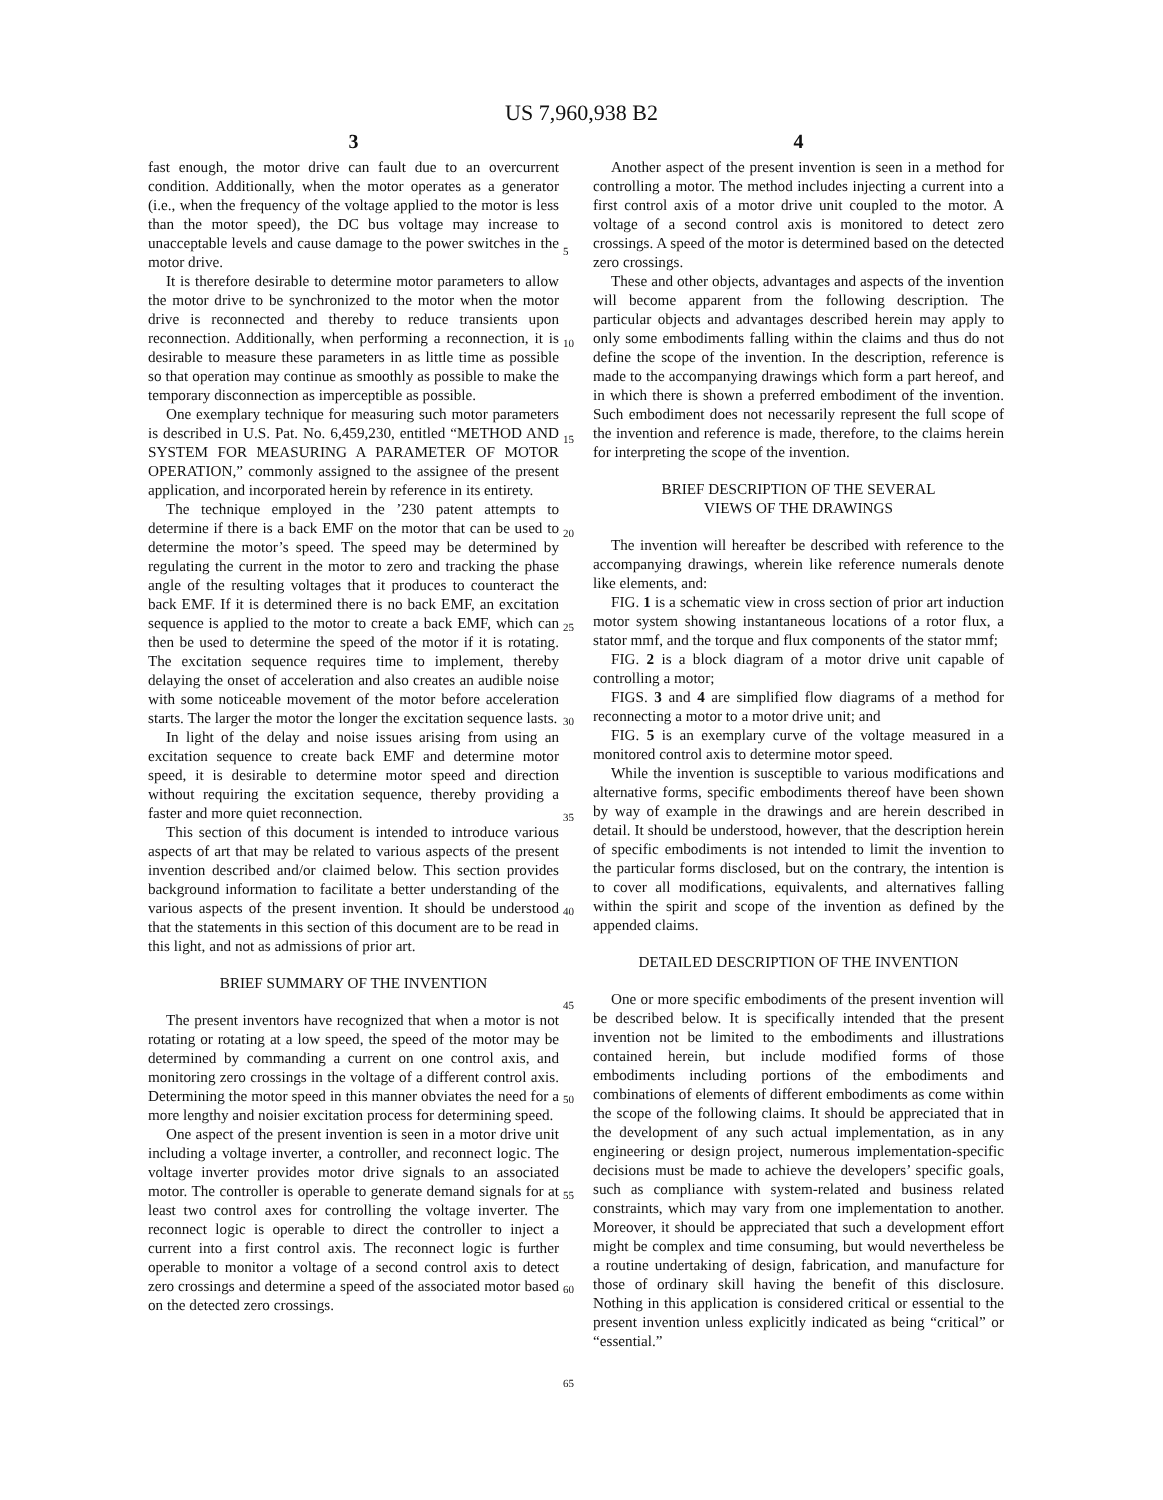US 7,960,938 B2
3
fast enough, the motor drive can fault due to an overcurrent condition. Additionally, when the motor operates as a generator (i.e., when the frequency of the voltage applied to the motor is less than the motor speed), the DC bus voltage may increase to unacceptable levels and cause damage to the power switches in the motor drive.
It is therefore desirable to determine motor parameters to allow the motor drive to be synchronized to the motor when the motor drive is reconnected and thereby to reduce transients upon reconnection. Additionally, when performing a reconnection, it is desirable to measure these parameters in as little time as possible so that operation may continue as smoothly as possible to make the temporary disconnection as imperceptible as possible.
One exemplary technique for measuring such motor parameters is described in U.S. Pat. No. 6,459,230, entitled “METHOD AND SYSTEM FOR MEASURING A PARAMETER OF MOTOR OPERATION,” commonly assigned to the assignee of the present application, and incorporated herein by reference in its entirety.
The technique employed in the ’230 patent attempts to determine if there is a back EMF on the motor that can be used to determine the motor’s speed. The speed may be determined by regulating the current in the motor to zero and tracking the phase angle of the resulting voltages that it produces to counteract the back EMF. If it is determined there is no back EMF, an excitation sequence is applied to the motor to create a back EMF, which can then be used to determine the speed of the motor if it is rotating. The excitation sequence requires time to implement, thereby delaying the onset of acceleration and also creates an audible noise with some noticeable movement of the motor before acceleration starts. The larger the motor the longer the excitation sequence lasts.
In light of the delay and noise issues arising from using an excitation sequence to create back EMF and determine motor speed, it is desirable to determine motor speed and direction without requiring the excitation sequence, thereby providing a faster and more quiet reconnection.
This section of this document is intended to introduce various aspects of art that may be related to various aspects of the present invention described and/or claimed below. This section provides background information to facilitate a better understanding of the various aspects of the present invention. It should be understood that the statements in this section of this document are to be read in this light, and not as admissions of prior art.
BRIEF SUMMARY OF THE INVENTION
The present inventors have recognized that when a motor is not rotating or rotating at a low speed, the speed of the motor may be determined by commanding a current on one control axis, and monitoring zero crossings in the voltage of a different control axis. Determining the motor speed in this manner obviates the need for a more lengthy and noisier excitation process for determining speed.
One aspect of the present invention is seen in a motor drive unit including a voltage inverter, a controller, and reconnect logic. The voltage inverter provides motor drive signals to an associated motor. The controller is operable to generate demand signals for at least two control axes for controlling the voltage inverter. The reconnect logic is operable to direct the controller to inject a current into a first control axis. The reconnect logic is further operable to monitor a voltage of a second control axis to detect zero crossings and determine a speed of the associated motor based on the detected zero crossings.
4
Another aspect of the present invention is seen in a method for controlling a motor. The method includes injecting a current into a first control axis of a motor drive unit coupled to the motor. A voltage of a second control axis is monitored to detect zero crossings. A speed of the motor is determined based on the detected zero crossings.
These and other objects, advantages and aspects of the invention will become apparent from the following description. The particular objects and advantages described herein may apply to only some embodiments falling within the claims and thus do not define the scope of the invention. In the description, reference is made to the accompanying drawings which form a part hereof, and in which there is shown a preferred embodiment of the invention. Such embodiment does not necessarily represent the full scope of the invention and reference is made, therefore, to the claims herein for interpreting the scope of the invention.
BRIEF DESCRIPTION OF THE SEVERAL
VIEWS OF THE DRAWINGS
The invention will hereafter be described with reference to the accompanying drawings, wherein like reference numerals denote like elements, and:
FIG. 1 is a schematic view in cross section of prior art induction motor system showing instantaneous locations of a rotor flux, a stator mmf, and the torque and flux components of the stator mmf;
FIG. 2 is a block diagram of a motor drive unit capable of controlling a motor;
FIGS. 3 and 4 are simplified flow diagrams of a method for reconnecting a motor to a motor drive unit; and
FIG. 5 is an exemplary curve of the voltage measured in a monitored control axis to determine motor speed.
While the invention is susceptible to various modifications and alternative forms, specific embodiments thereof have been shown by way of example in the drawings and are herein described in detail. It should be understood, however, that the description herein of specific embodiments is not intended to limit the invention to the particular forms disclosed, but on the contrary, the intention is to cover all modifications, equivalents, and alternatives falling within the spirit and scope of the invention as defined by the appended claims.
DETAILED DESCRIPTION OF THE INVENTION
One or more specific embodiments of the present invention will be described below. It is specifically intended that the present invention not be limited to the embodiments and illustrations contained herein, but include modified forms of those embodiments including portions of the embodiments and combinations of elements of different embodiments as come within the scope of the following claims. It should be appreciated that in the development of any such actual implementation, as in any engineering or design project, numerous implementation-specific decisions must be made to achieve the developers’ specific goals, such as compliance with system-related and business related constraints, which may vary from one implementation to another. Moreover, it should be appreciated that such a development effort might be complex and time consuming, but would nevertheless be a routine undertaking of design, fabrication, and manufacture for those of ordinary skill having the benefit of this disclosure. Nothing in this application is considered critical or essential to the present invention unless explicitly indicated as being “critical” or “essential.”
5
10
15
20
25
30
35
40
45
50
55
60
65